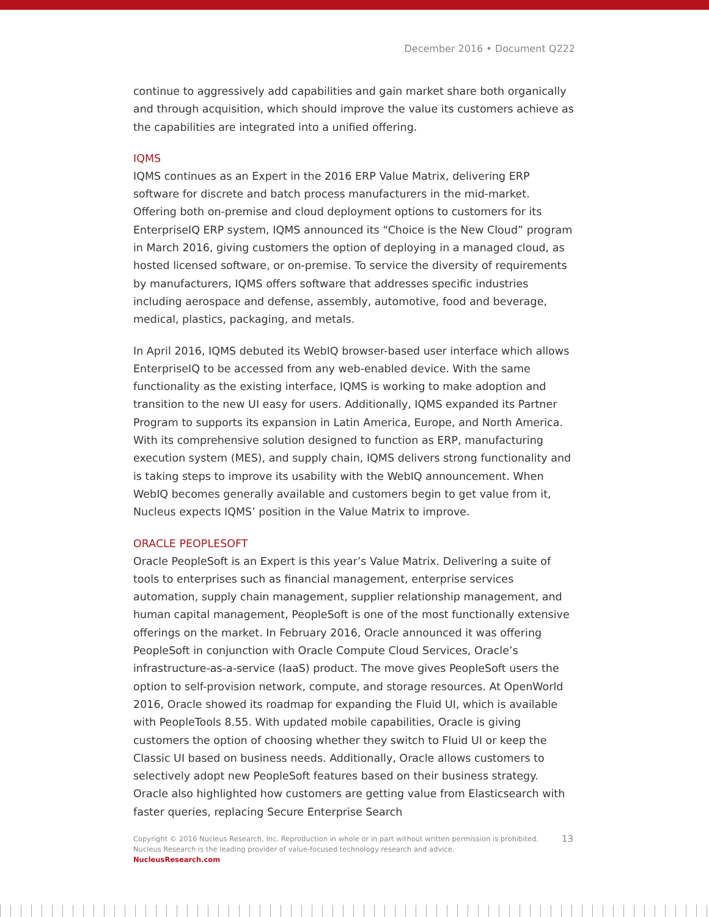December 2016 • Document Q222
continue to aggressively add capabilities and gain market share both organically and through acquisition, which should improve the value its customers achieve as the capabilities are integrated into a unified offering.
IQMS
IQMS continues as an Expert in the 2016 ERP Value Matrix, delivering ERP software for discrete and batch process manufacturers in the mid-market. Offering both on-premise and cloud deployment options to customers for its EnterpriseIQ ERP system, IQMS announced its “Choice is the New Cloud” program in March 2016, giving customers the option of deploying in a managed cloud, as hosted licensed software, or on-premise. To service the diversity of requirements by manufacturers, IQMS offers software that addresses specific industries including aerospace and defense, assembly, automotive, food and beverage, medical, plastics, packaging, and metals.
In April 2016, IQMS debuted its WebIQ browser-based user interface which allows EnterpriseIQ to be accessed from any web-enabled device. With the same functionality as the existing interface, IQMS is working to make adoption and transition to the new UI easy for users. Additionally, IQMS expanded its Partner Program to supports its expansion in Latin America, Europe, and North America. With its comprehensive solution designed to function as ERP, manufacturing execution system (MES), and supply chain, IQMS delivers strong functionality and is taking steps to improve its usability with the WebIQ announcement. When WebIQ becomes generally available and customers begin to get value from it, Nucleus expects IQMS’ position in the Value Matrix to improve.
ORACLE PEOPLESOFT
Oracle PeopleSoft is an Expert is this year’s Value Matrix. Delivering a suite of tools to enterprises such as financial management, enterprise services automation, supply chain management, supplier relationship management, and human capital management, PeopleSoft is one of the most functionally extensive offerings on the market. In February 2016, Oracle announced it was offering PeopleSoft in conjunction with Oracle Compute Cloud Services, Oracle’s infrastructure-as-a-service (IaaS) product. The move gives PeopleSoft users the option to self-provision network, compute, and storage resources. At OpenWorld 2016, Oracle showed its roadmap for expanding the Fluid UI, which is available with PeopleTools 8.55. With updated mobile capabilities, Oracle is giving customers the option of choosing whether they switch to Fluid UI or keep the Classic UI based on business needs. Additionally, Oracle allows customers to selectively adopt new PeopleSoft features based on their business strategy. Oracle also highlighted how customers are getting value from Elasticsearch with faster queries, replacing Secure Enterprise Search
13 Copyright © 2016 Nucleus Research, Inc. Reproduction in whole or in part without written permission is prohibited.
Nucleus Research is the leading provider of value-focused technology research and advice.
NucleusResearch.com